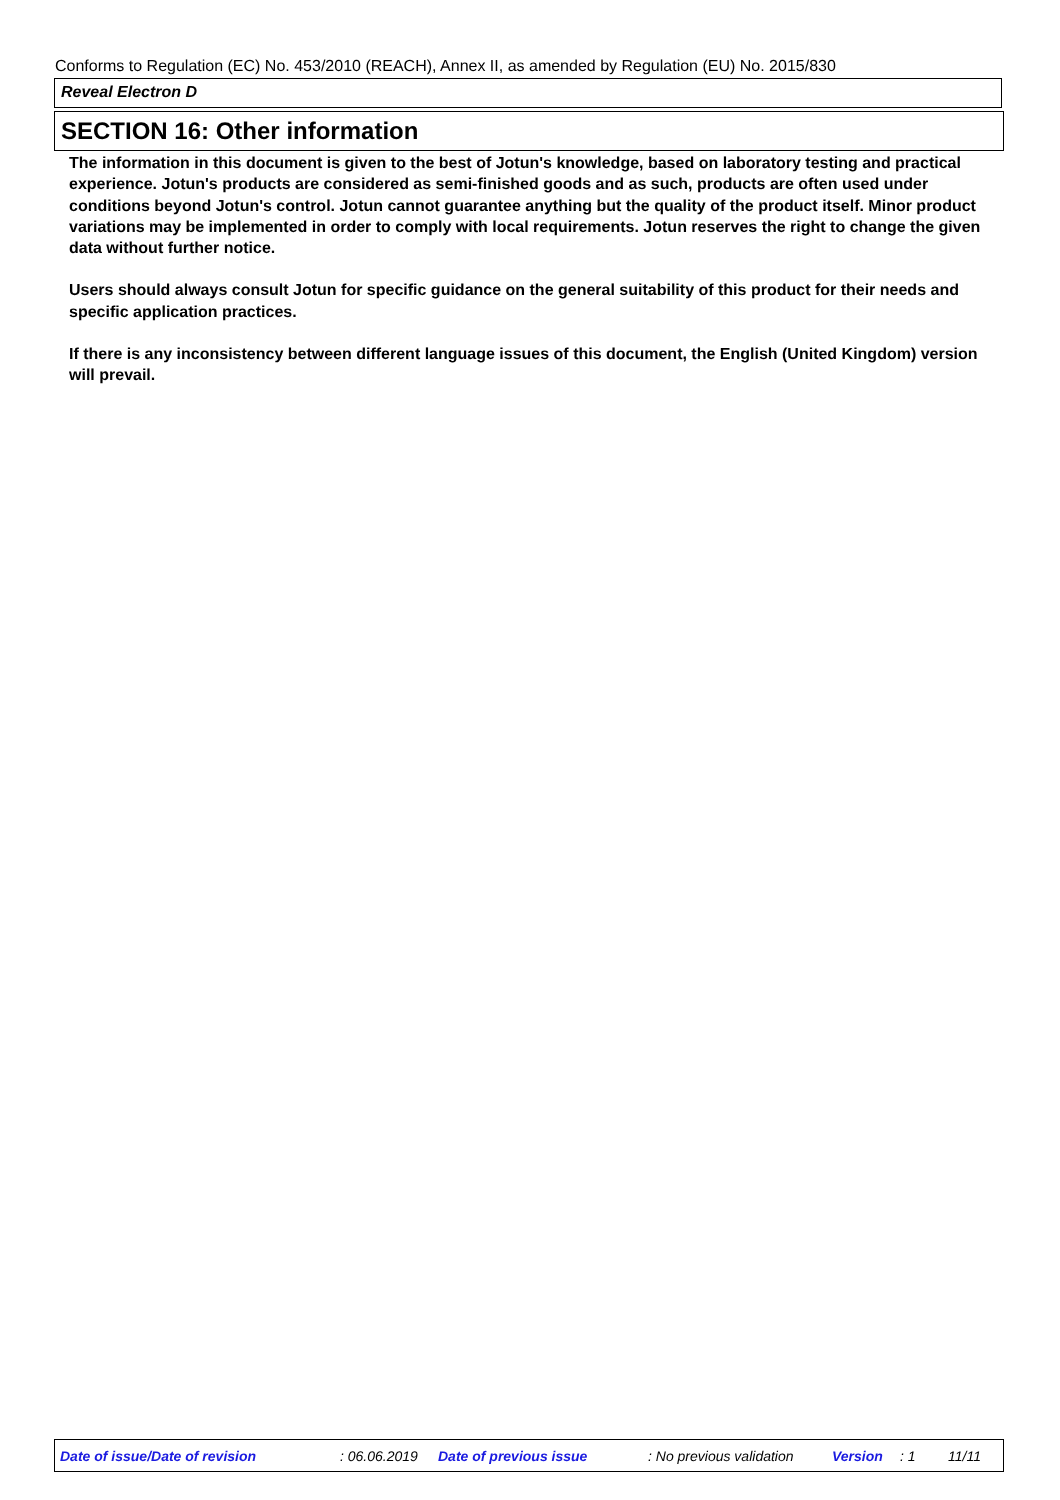Conforms to Regulation (EC) No. 453/2010 (REACH), Annex II, as amended by Regulation (EU) No. 2015/830
Reveal Electron D
SECTION 16: Other information
The information in this document is given to the best of Jotun's knowledge, based on laboratory testing and practical experience. Jotun's products are considered as semi-finished goods and as such, products are often used under conditions beyond Jotun's control. Jotun cannot guarantee anything but the quality of the product itself. Minor product variations may be implemented in order to comply with local requirements. Jotun reserves the right to change the given data without further notice.
Users should always consult Jotun for specific guidance on the general suitability of this product for their needs and specific application practices.
If there is any inconsistency between different language issues of this document, the English (United Kingdom) version will prevail.
Date of issue/Date of revision : 06.06.2019 Date of previous issue : No previous validation Version : 1 11/11